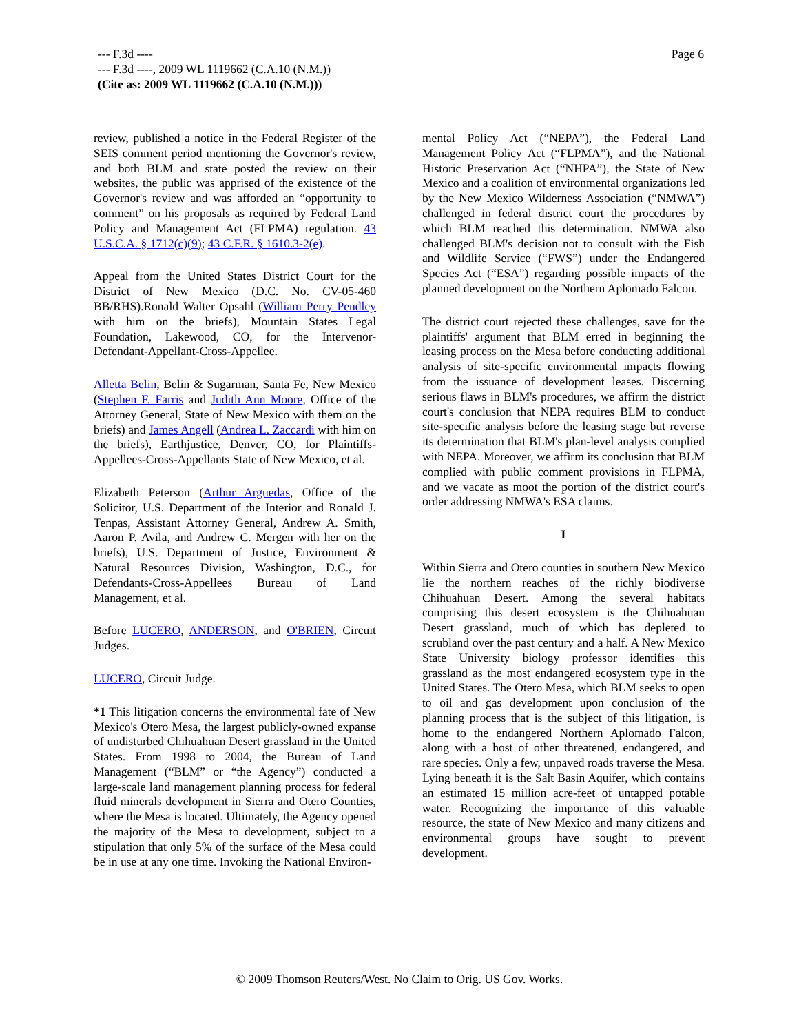--- F.3d ----
--- F.3d ----, 2009 WL 1119662 (C.A.10 (N.M.))
(Cite as: 2009 WL 1119662 (C.A.10 (N.M.)))
Page 6
review, published a notice in the Federal Register of the SEIS comment period mentioning the Governor's review, and both BLM and state posted the review on their websites, the public was apprised of the existence of the Governor's review and was afforded an “opportunity to comment” on his proposals as required by Federal Land Policy and Management Act (FLPMA) regulation. 43 U.S.C.A. § 1712(c)(9); 43 C.F.R. § 1610.3-2(e).
Appeal from the United States District Court for the District of New Mexico (D.C. No. CV-05-460 BB/RHS).Ronald Walter Opsahl (William Perry Pendley with him on the briefs), Mountain States Legal Foundation, Lakewood, CO, for the Intervenor-Defendant-Appellant-Cross-Appellee.
Alletta Belin, Belin & Sugarman, Santa Fe, New Mexico (Stephen F. Farris and Judith Ann Moore, Office of the Attorney General, State of New Mexico with them on the briefs) and James Angell (Andrea L. Zaccardi with him on the briefs), Earthjustice, Denver, CO, for Plaintiffs-Appellees-Cross-Appellants State of New Mexico, et al.
Elizabeth Peterson (Arthur Arguedas, Office of the Solicitor, U.S. Department of the Interior and Ronald J. Tenpas, Assistant Attorney General, Andrew A. Smith, Aaron P. Avila, and Andrew C. Mergen with her on the briefs), U.S. Department of Justice, Environment & Natural Resources Division, Washington, D.C., for Defendants-Cross-Appellees Bureau of Land Management, et al.
Before LUCERO, ANDERSON, and O'BRIEN, Circuit Judges.
LUCERO, Circuit Judge.
*1 This litigation concerns the environmental fate of New Mexico's Otero Mesa, the largest publicly-owned expanse of undisturbed Chihuahuan Desert grassland in the United States. From 1998 to 2004, the Bureau of Land Management (“BLM” or “the Agency”) conducted a large-scale land management planning process for federal fluid minerals development in Sierra and Otero Counties, where the Mesa is located. Ultimately, the Agency opened the majority of the Mesa to development, subject to a stipulation that only 5% of the surface of the Mesa could be in use at any one time. Invoking the National Environ-
mental Policy Act (“NEPA”), the Federal Land Management Policy Act (“FLPMA”), and the National Historic Preservation Act (“NHPA”), the State of New Mexico and a coalition of environmental organizations led by the New Mexico Wilderness Association (“NMWA”) challenged in federal district court the procedures by which BLM reached this determination. NMWA also challenged BLM's decision not to consult with the Fish and Wildlife Service (“FWS”) under the Endangered Species Act (“ESA”) regarding possible impacts of the planned development on the Northern Aplomado Falcon.
The district court rejected these challenges, save for the plaintiffs' argument that BLM erred in beginning the leasing process on the Mesa before conducting additional analysis of site-specific environmental impacts flowing from the issuance of development leases. Discerning serious flaws in BLM's procedures, we affirm the district court's conclusion that NEPA requires BLM to conduct site-specific analysis before the leasing stage but reverse its determination that BLM's plan-level analysis complied with NEPA. Moreover, we affirm its conclusion that BLM complied with public comment provisions in FLPMA, and we vacate as moot the portion of the district court's order addressing NMWA's ESA claims.
I
Within Sierra and Otero counties in southern New Mexico lie the northern reaches of the richly biodiverse Chihuahuan Desert. Among the several habitats comprising this desert ecosystem is the Chihuahuan Desert grassland, much of which has depleted to scrubland over the past century and a half. A New Mexico State University biology professor identifies this grassland as the most endangered ecosystem type in the United States. The Otero Mesa, which BLM seeks to open to oil and gas development upon conclusion of the planning process that is the subject of this litigation, is home to the endangered Northern Aplomado Falcon, along with a host of other threatened, endangered, and rare species. Only a few, unpaved roads traverse the Mesa. Lying beneath it is the Salt Basin Aquifer, which contains an estimated 15 million acre-feet of untapped potable water. Recognizing the importance of this valuable resource, the state of New Mexico and many citizens and environmental groups have sought to prevent development.
© 2009 Thomson Reuters/West. No Claim to Orig. US Gov. Works.